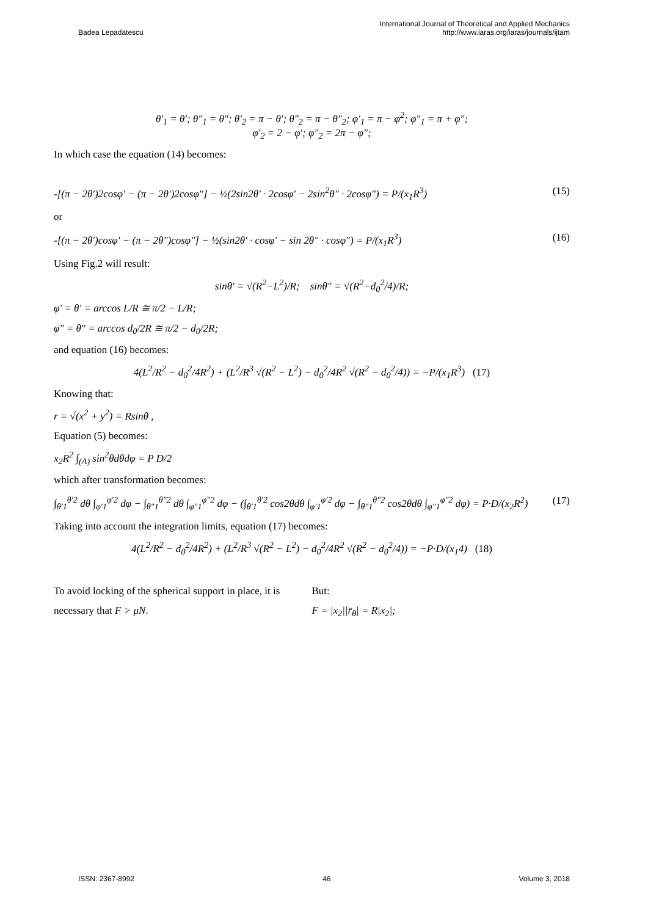Badea Lepadatescu
International Journal of Theoretical and Applied Mechanics
http://www.iaras.org/iaras/journals/ijtam
θ′<sub>1</sub> = θ′; θ″<sub>1</sub> = θ″; θ′<sub>2</sub> = π − θ′; θ″<sub>2</sub> = π − θ″<sub>2</sub>; φ′<sub>1</sub> = π − φ<sup>2</sup>; φ″<sub>1</sub> = π + φ″;
φ′<sub>2</sub> = 2 − φ′; φ″<sub>2</sub> = 2π − φ″;
In which case the equation (14) becomes:
-[(π − 2θ′)2cosφ′ − (π − 2θ′)2cosφ″] − ½(2sin2θ′ · 2cosφ′ − 2sin<sup>2</sup>θ″ · 2cosφ″) = P/(x<sub>1</sub>R<sup>3</sup>) (15)
or
-[(π − 2θ′)cosφ′ − (π − 2θ″)cosφ″] − ½(sin2θ′ · cosφ′ − sin 2θ″ · cosφ″) = P/(x<sub>1</sub>R<sup>3</sup>) (16)
Using Fig.2 will result:
sinθ′ = √(R<sup>2</sup>−L<sup>2</sup>)/R; sinθ″ = √(R<sup>2</sup>−d<sub>0</sub><sup>2</sup>/4)/R;
φ′ = θ′ = arccos L/R ≅ π/2 − L/R;
φ″ = θ″ = arccos d<sub>0</sub>/2R ≅ π/2 − d<sub>0</sub>/2R;
and equation (16) becomes:
4(L<sup>2</sup>/R<sup>2</sup> − d<sub>0</sub><sup>2</sup>/4R<sup>2</sup>) + (L<sup>2</sup>/R<sup>3</sup> √(R<sup>2</sup> − L<sup>2</sup>) − d<sub>0</sub><sup>2</sup>/4R<sup>2</sup> √(R<sup>2</sup> − d<sub>0</sub><sup>2</sup>/4)) = −P/(x<sub>1</sub>R<sup>3</sup>) (17)
Knowing that:
r = √(x<sup>2</sup> + y<sup>2</sup>) = Rsinθ ,
Equation (5) becomes:
x<sub>2</sub>R<sup>2</sup> ∫<sub>(A)</sub> sin<sup>2</sup>θdθdφ = P D/2
which after transformation becomes:
∫<sub>θ′1</sub><sup>θ′2</sup> dθ ∫<sub>φ′1</sub><sup>φ′2</sup> dφ − ∫<sub>θ″1</sub><sup>θ″2</sup> dθ ∫<sub>φ″1</sub><sup>φ″2</sup> dφ − (∫<sub>θ′1</sub><sup>θ′2</sup> cos2θdθ ∫<sub>φ′1</sub><sup>φ′2</sup> dφ − ∫<sub>θ″1</sub><sup>θ″2</sup> cos2θdθ ∫<sub>φ″1</sub><sup>φ″2</sup> dφ) = P·D/(x<sub>2</sub>R<sup>2</sup>) (17)
Taking into account the integration limits, equation (17) becomes:
4(L<sup>2</sup>/R<sup>2</sup> − d<sub>0</sub><sup>2</sup>/4R<sup>2</sup>) + (L<sup>2</sup>/R<sup>3</sup> √(R<sup>2</sup> − L<sup>2</sup>) − d<sub>0</sub><sup>2</sup>/4R<sup>2</sup> √(R<sup>2</sup> − d<sub>0</sub><sup>2</sup>/4)) = −P·D/(x<sub>1</sub>4) (18)
To avoid locking of the spherical support in place, it is necessary that F > μN.
But:
F = |x<sub>2</sub>||r̄<sub>θ</sub>| = R|x<sub>2</sub>|;
ISSN: 2367-8992 46 Volume 3, 2018